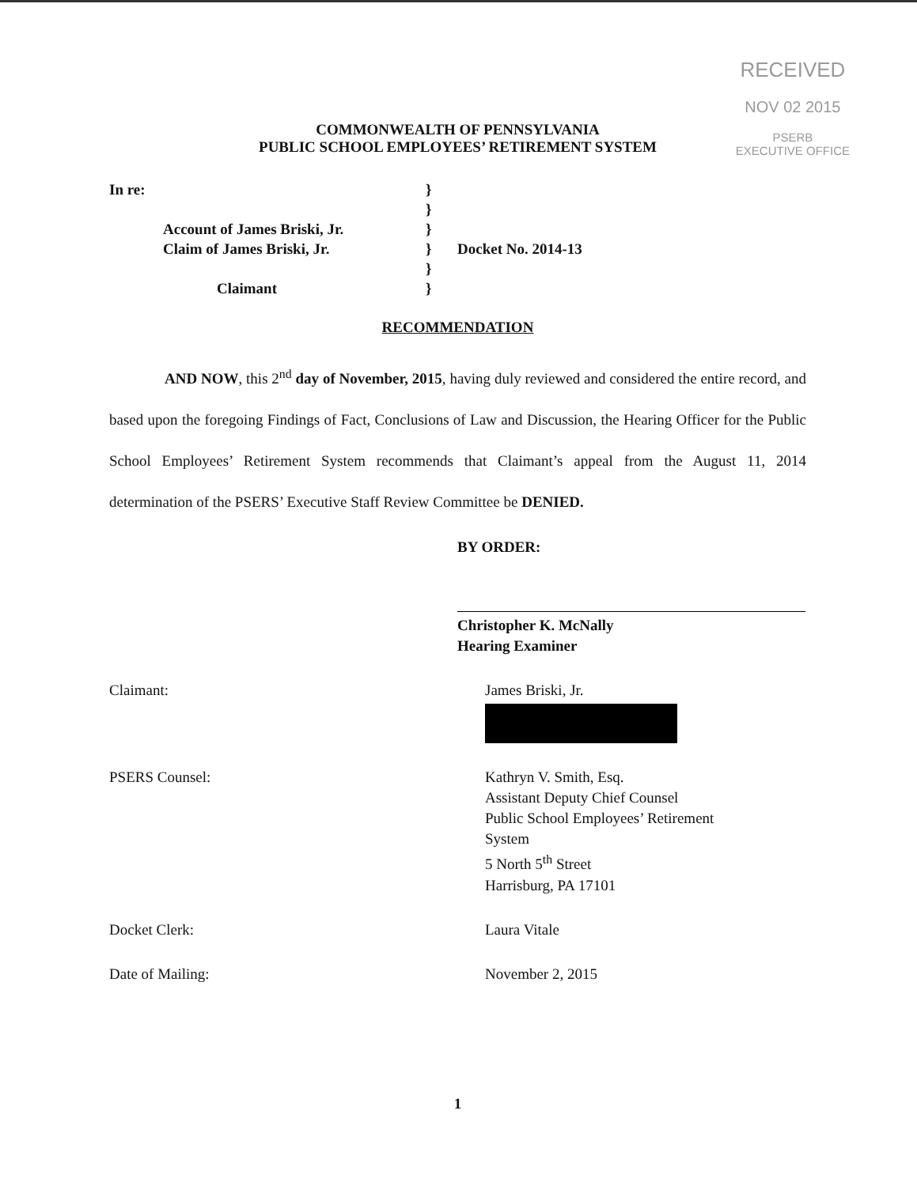RECEIVED
NOV 02 2015
PSERB
EXECUTIVE OFFICE
COMMONWEALTH OF PENNSYLVANIA
PUBLIC SCHOOL EMPLOYEES’ RETIREMENT SYSTEM
In re:
Account of James Briski, Jr.
Claim of James Briski, Jr.
Claimant
}
}
}
}
}
}
Docket No. 2014-13
RECOMMENDATION
AND NOW, this 2<sup>nd</sup> day of November, 2015, having duly reviewed and considered the entire record, and based upon the foregoing Findings of Fact, Conclusions of Law and Discussion, the Hearing Officer for the Public School Employees’ Retirement System recommends that Claimant’s appeal from the August 11, 2014 determination of the PSERS’ Executive Staff Review Committee be DENIED.
BY ORDER:
Christopher K. McNally
Hearing Examiner
Claimant: James Briski, Jr.
PSERS Counsel: Kathryn V. Smith, Esq.
Assistant Deputy Chief Counsel
Public School Employees’ Retirement
System
5 North 5<sup>th</sup> Street
Harrisburg, PA 17101
Docket Clerk: Laura Vitale
Date of Mailing: November 2, 2015
1